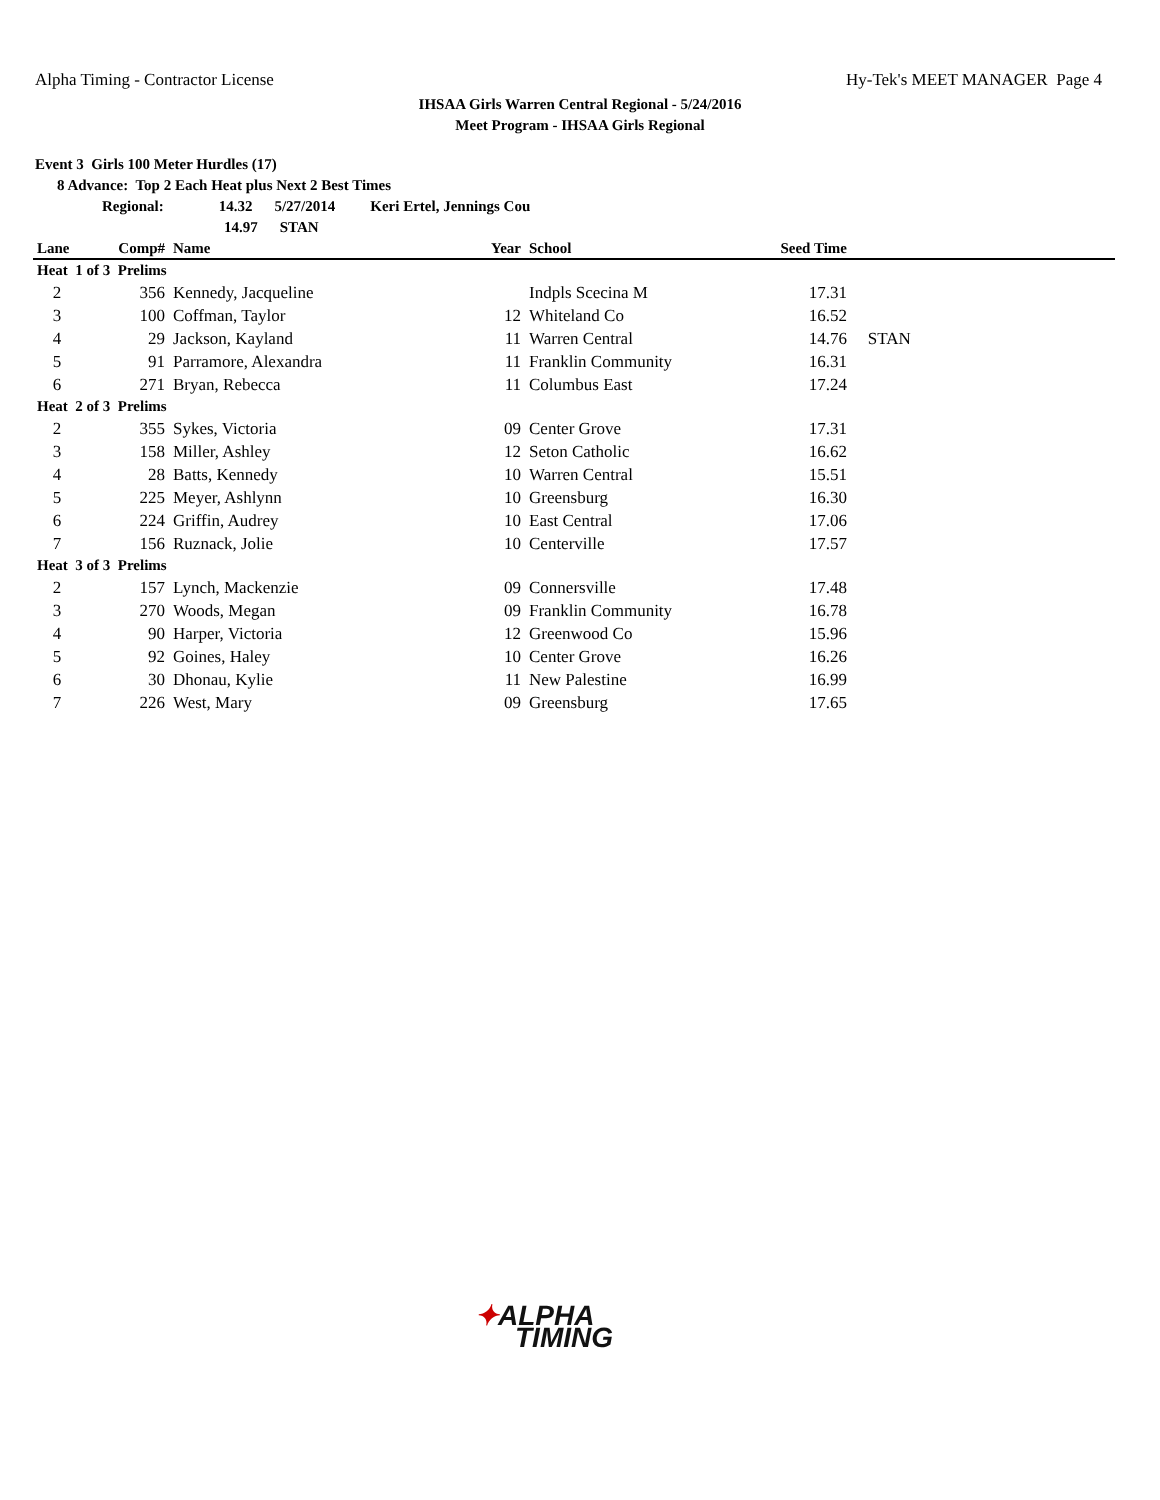Alpha Timing - Contractor License Hy-Tek's MEET MANAGER Page 4
IHSAA Girls Warren Central Regional - 5/24/2016
Meet Program - IHSAA Girls Regional
Event 3 Girls 100 Meter Hurdles (17)
8 Advance: Top 2 Each Heat plus Next 2 Best Times
Regional: 14.32 5/27/2014 Keri Ertel, Jennings Cou
14.97 STAN
| Lane | Comp# | Name | Year | School | Seed Time | |
| --- | --- | --- | --- | --- | --- | --- |
| Heat 1 of 3 Prelims | | | | | | |
| 2 | 356 | Kennedy, Jacqueline | | Indpls Scecina M | 17.31 | |
| 3 | 100 | Coffman, Taylor | 12 | Whiteland Co | 16.52 | |
| 4 | 29 | Jackson, Kayland | 11 | Warren Central | 14.76 | STAN |
| 5 | 91 | Parramore, Alexandra | 11 | Franklin Community | 16.31 | |
| 6 | 271 | Bryan, Rebecca | 11 | Columbus East | 17.24 | |
| Heat 2 of 3 Prelims | | | | | | |
| 2 | 355 | Sykes, Victoria | 09 | Center Grove | 17.31 | |
| 3 | 158 | Miller, Ashley | 12 | Seton Catholic | 16.62 | |
| 4 | 28 | Batts, Kennedy | 10 | Warren Central | 15.51 | |
| 5 | 225 | Meyer, Ashlynn | 10 | Greensburg | 16.30 | |
| 6 | 224 | Griffin, Audrey | 10 | East Central | 17.06 | |
| 7 | 156 | Ruznack, Jolie | 10 | Centerville | 17.57 | |
| Heat 3 of 3 Prelims | | | | | | |
| 2 | 157 | Lynch, Mackenzie | 09 | Connersville | 17.48 | |
| 3 | 270 | Woods, Megan | 09 | Franklin Community | 16.78 | |
| 4 | 90 | Harper, Victoria | 12 | Greenwood Co | 15.96 | |
| 5 | 92 | Goines, Haley | 10 | Center Grove | 16.26 | |
| 6 | 30 | Dhonau, Kylie | 11 | New Palestine | 16.99 | |
| 7 | 226 | West, Mary | 09 | Greensburg | 17.65 | |
✦ALPHA
TIMING